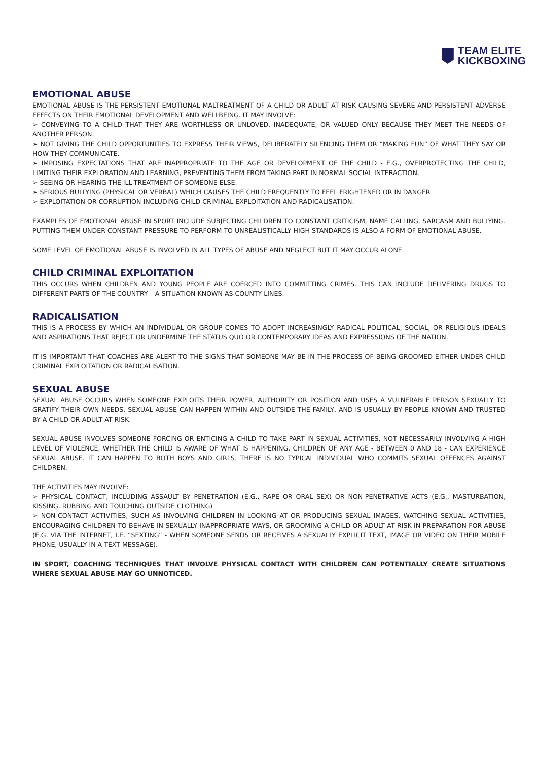TEAM ELITE
KICKBOXING
EMOTIONAL ABUSE
EMOTIONAL ABUSE IS THE PERSISTENT EMOTIONAL MALTREATMENT OF A CHILD OR ADULT AT RISK CAUSING SEVERE AND PERSISTENT ADVERSE EFFECTS ON THEIR EMOTIONAL DEVELOPMENT AND WELLBEING. IT MAY INVOLVE:
➢ CONVEYING TO A CHILD THAT THEY ARE WORTHLESS OR UNLOVED, INADEQUATE, OR VALUED ONLY BECAUSE THEY MEET THE NEEDS OF ANOTHER PERSON.
➢ NOT GIVING THE CHILD OPPORTUNITIES TO EXPRESS THEIR VIEWS, DELIBERATELY SILENCING THEM OR “MAKING FUN” OF WHAT THEY SAY OR HOW THEY COMMUNICATE.
➢ IMPOSING EXPECTATIONS THAT ARE INAPPROPRIATE TO THE AGE OR DEVELOPMENT OF THE CHILD - E.G., OVERPROTECTING THE CHILD, LIMITING THEIR EXPLORATION AND LEARNING, PREVENTING THEM FROM TAKING PART IN NORMAL SOCIAL INTERACTION.
➢ SEEING OR HEARING THE ILL-TREATMENT OF SOMEONE ELSE.
➢ SERIOUS BULLYING (PHYSICAL OR VERBAL) WHICH CAUSES THE CHILD FREQUENTLY TO FEEL FRIGHTENED OR IN DANGER
➢ EXPLOITATION OR CORRUPTION INCLUDING CHILD CRIMINAL EXPLOITATION AND RADICALISATION.
EXAMPLES OF EMOTIONAL ABUSE IN SPORT INCLUDE SUBJECTING CHILDREN TO CONSTANT CRITICISM, NAME CALLING, SARCASM AND BULLYING. PUTTING THEM UNDER CONSTANT PRESSURE TO PERFORM TO UNREALISTICALLY HIGH STANDARDS IS ALSO A FORM OF EMOTIONAL ABUSE.
SOME LEVEL OF EMOTIONAL ABUSE IS INVOLVED IN ALL TYPES OF ABUSE AND NEGLECT BUT IT MAY OCCUR ALONE.
CHILD CRIMINAL EXPLOITATION
THIS OCCURS WHEN CHILDREN AND YOUNG PEOPLE ARE COERCED INTO COMMITTING CRIMES. THIS CAN INCLUDE DELIVERING DRUGS TO DIFFERENT PARTS OF THE COUNTRY – A SITUATION KNOWN AS COUNTY LINES.
RADICALISATION
THIS IS A PROCESS BY WHICH AN INDIVIDUAL OR GROUP COMES TO ADOPT INCREASINGLY RADICAL POLITICAL, SOCIAL, OR RELIGIOUS IDEALS AND ASPIRATIONS THAT REJECT OR UNDERMINE THE STATUS QUO OR CONTEMPORARY IDEAS AND EXPRESSIONS OF THE NATION.
IT IS IMPORTANT THAT COACHES ARE ALERT TO THE SIGNS THAT SOMEONE MAY BE IN THE PROCESS OF BEING GROOMED EITHER UNDER CHILD CRIMINAL EXPLOITATION OR RADICALISATION.
SEXUAL ABUSE
SEXUAL ABUSE OCCURS WHEN SOMEONE EXPLOITS THEIR POWER, AUTHORITY OR POSITION AND USES A VULNERABLE PERSON SEXUALLY TO GRATIFY THEIR OWN NEEDS. SEXUAL ABUSE CAN HAPPEN WITHIN AND OUTSIDE THE FAMILY, AND IS USUALLY BY PEOPLE KNOWN AND TRUSTED BY A CHILD OR ADULT AT RISK.
SEXUAL ABUSE INVOLVES SOMEONE FORCING OR ENTICING A CHILD TO TAKE PART IN SEXUAL ACTIVITIES, NOT NECESSARILY INVOLVING A HIGH LEVEL OF VIOLENCE, WHETHER THE CHILD IS AWARE OF WHAT IS HAPPENING. CHILDREN OF ANY AGE - BETWEEN 0 AND 18 - CAN EXPERIENCE SEXUAL ABUSE. IT CAN HAPPEN TO BOTH BOYS AND GIRLS. THERE IS NO TYPICAL INDIVIDUAL WHO COMMITS SEXUAL OFFENCES AGAINST CHILDREN.
THE ACTIVITIES MAY INVOLVE:
➢ PHYSICAL CONTACT, INCLUDING ASSAULT BY PENETRATION (E.G., RAPE OR ORAL SEX) OR NON-PENETRATIVE ACTS (E.G., MASTURBATION, KISSING, RUBBING AND TOUCHING OUTSIDE CLOTHING)
➢ NON-CONTACT ACTIVITIES, SUCH AS INVOLVING CHILDREN IN LOOKING AT OR PRODUCING SEXUAL IMAGES, WATCHING SEXUAL ACTIVITIES, ENCOURAGING CHILDREN TO BEHAVE IN SEXUALLY INAPPROPRIATE WAYS, OR GROOMING A CHILD OR ADULT AT RISK IN PREPARATION FOR ABUSE (E.G. VIA THE INTERNET, I.E. “SEXTING” - WHEN SOMEONE SENDS OR RECEIVES A SEXUALLY EXPLICIT TEXT, IMAGE OR VIDEO ON THEIR MOBILE PHONE, USUALLY IN A TEXT MESSAGE).
IN SPORT, COACHING TECHNIQUES THAT INVOLVE PHYSICAL CONTACT WITH CHILDREN CAN POTENTIALLY CREATE SITUATIONS WHERE SEXUAL ABUSE MAY GO UNNOTICED.